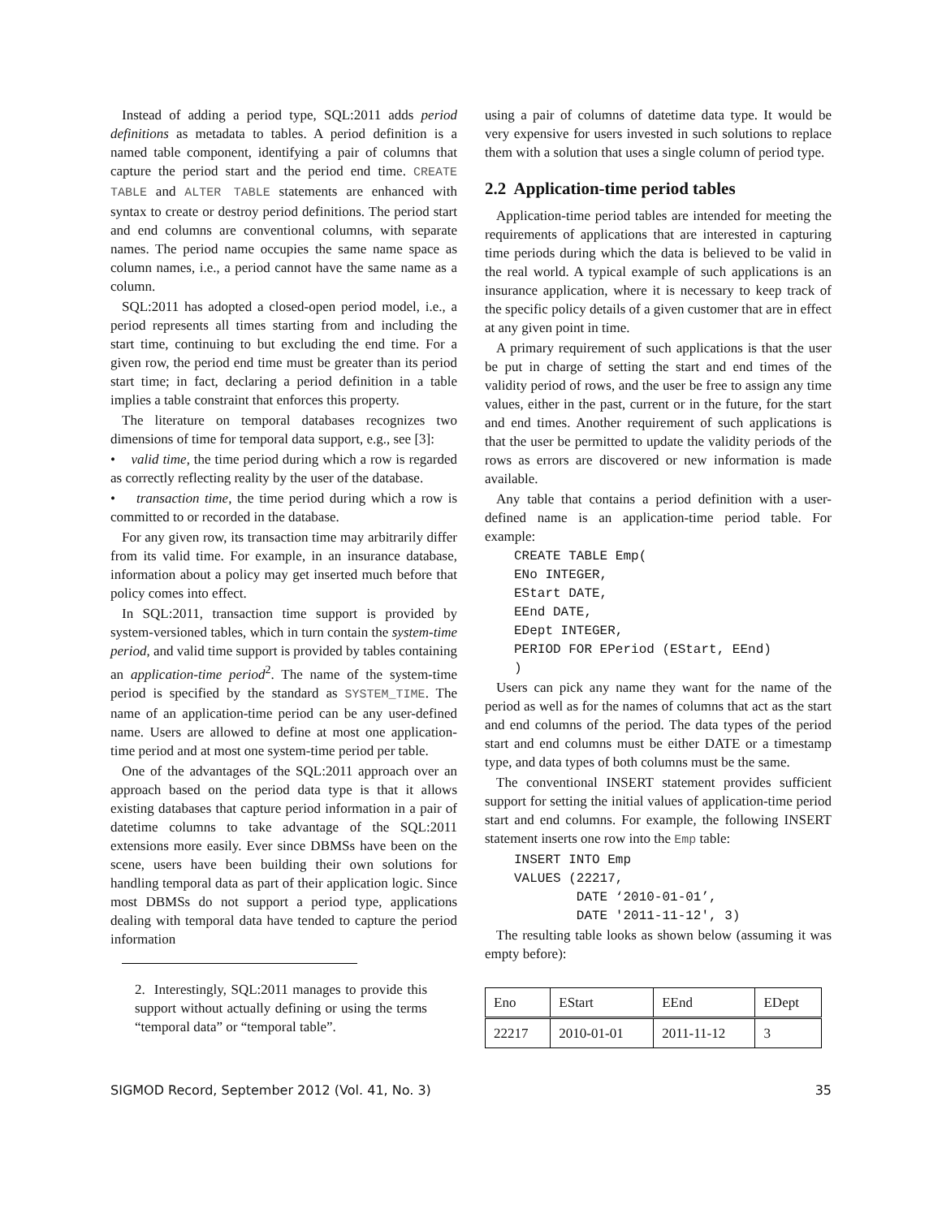Instead of adding a period type, SQL:2011 adds period definitions as metadata to tables. A period definition is a named table component, identifying a pair of columns that capture the period start and the period end time. CREATE TABLE and ALTER TABLE statements are enhanced with syntax to create or destroy period definitions. The period start and end columns are conventional columns, with separate names. The period name occupies the same name space as column names, i.e., a period cannot have the same name as a column.
SQL:2011 has adopted a closed-open period model, i.e., a period represents all times starting from and including the start time, continuing to but excluding the end time. For a given row, the period end time must be greater than its period start time; in fact, declaring a period definition in a table implies a table constraint that enforces this property.
The literature on temporal databases recognizes two dimensions of time for temporal data support, e.g., see [3]:
• valid time, the time period during which a row is regarded as correctly reflecting reality by the user of the database.
• transaction time, the time period during which a row is committed to or recorded in the database.
For any given row, its transaction time may arbitrarily differ from its valid time. For example, in an insurance database, information about a policy may get inserted much before that policy comes into effect.
In SQL:2011, transaction time support is provided by system-versioned tables, which in turn contain the system-time period, and valid time support is provided by tables containing an application-time period<sup>2</sup>. The name of the system-time period is specified by the standard as SYSTEM_TIME. The name of an application-time period can be any user-defined name. Users are allowed to define at most one application-time period and at most one system-time period per table.
One of the advantages of the SQL:2011 approach over an approach based on the period data type is that it allows existing databases that capture period information in a pair of datetime columns to take advantage of the SQL:2011 extensions more easily. Ever since DBMSs have been on the scene, users have been building their own solutions for handling temporal data as part of their application logic. Since most DBMSs do not support a period type, applications dealing with temporal data have tended to capture the period information
2. Interestingly, SQL:2011 manages to provide this support without actually defining or using the terms “temporal data” or “temporal table”.
using a pair of columns of datetime data type. It would be very expensive for users invested in such solutions to replace them with a solution that uses a single column of period type.
2.2 Application-time period tables
Application-time period tables are intended for meeting the requirements of applications that are interested in capturing time periods during which the data is believed to be valid in the real world. A typical example of such applications is an insurance application, where it is necessary to keep track of the specific policy details of a given customer that are in effect at any given point in time.
A primary requirement of such applications is that the user be put in charge of setting the start and end times of the validity period of rows, and the user be free to assign any time values, either in the past, current or in the future, for the start and end times. Another requirement of such applications is that the user be permitted to update the validity periods of the rows as errors are discovered or new information is made available.
Any table that contains a period definition with a user-defined name is an application-time period table. For example:
CREATE TABLE Emp(
ENo INTEGER,
EStart DATE,
EEnd DATE,
EDept INTEGER,
PERIOD FOR EPeriod (EStart, EEnd)
)
Users can pick any name they want for the name of the period as well as for the names of columns that act as the start and end columns of the period. The data types of the period start and end columns must be either DATE or a timestamp type, and data types of both columns must be the same.
The conventional INSERT statement provides sufficient support for setting the initial values of application-time period start and end columns. For example, the following INSERT statement inserts one row into the Emp table:
INSERT INTO Emp
VALUES (22217,
        DATE ‘2010-01-01’,
        DATE '2011-11-12', 3)
The resulting table looks as shown below (assuming it was empty before):
| Eno | EStart | EEnd | EDept |
| --- | --- | --- | --- |
| 22217 | 2010-01-01 | 2011-11-12 | 3 |
SIGMOD Record, September 2012 (Vol. 41, No. 3) 35